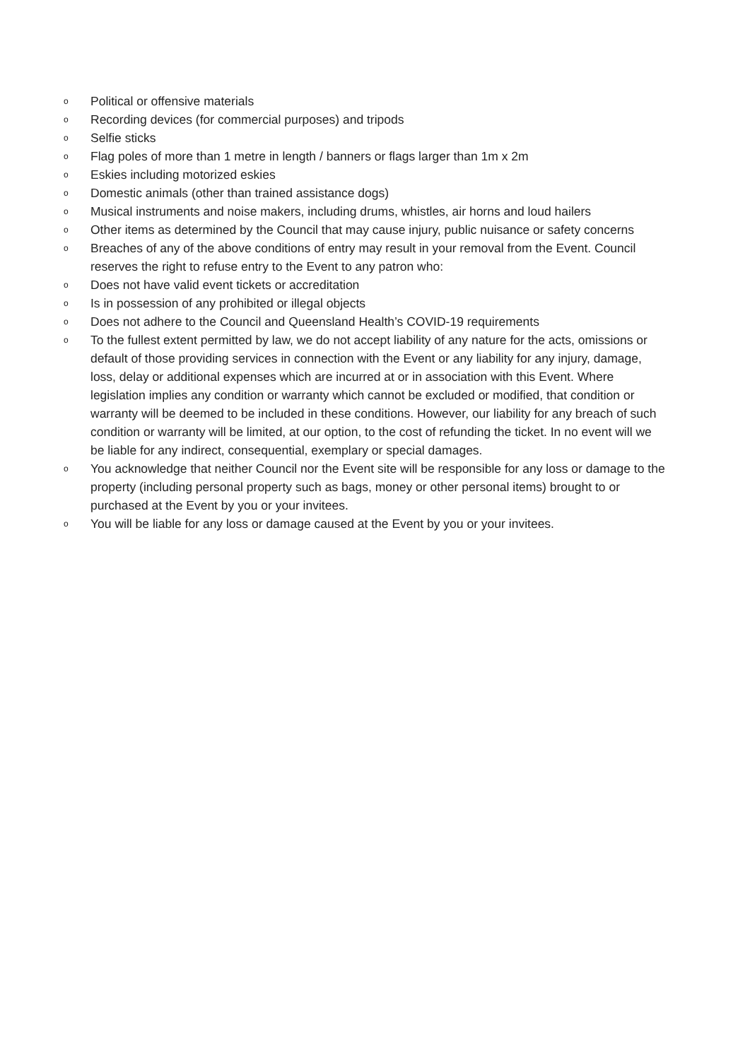o Political or offensive materials
o Recording devices (for commercial purposes) and tripods
o Selfie sticks
o Flag poles of more than 1 metre in length / banners or flags larger than 1m x 2m
o Eskies including motorized eskies
o Domestic animals (other than trained assistance dogs)
o Musical instruments and noise makers, including drums, whistles, air horns and loud hailers
o Other items as determined by the Council that may cause injury, public nuisance or safety concerns
o Breaches of any of the above conditions of entry may result in your removal from the Event. Council reserves the right to refuse entry to the Event to any patron who:
o Does not have valid event tickets or accreditation
o Is in possession of any prohibited or illegal objects
o Does not adhere to the Council and Queensland Health’s COVID-19 requirements
o To the fullest extent permitted by law, we do not accept liability of any nature for the acts, omissions or default of those providing services in connection with the Event or any liability for any injury, damage, loss, delay or additional expenses which are incurred at or in association with this Event. Where legislation implies any condition or warranty which cannot be excluded or modified, that condition or warranty will be deemed to be included in these conditions. However, our liability for any breach of such condition or warranty will be limited, at our option, to the cost of refunding the ticket. In no event will we be liable for any indirect, consequential, exemplary or special damages.
o You acknowledge that neither Council nor the Event site will be responsible for any loss or damage to the property (including personal property such as bags, money or other personal items) brought to or purchased at the Event by you or your invitees.
o You will be liable for any loss or damage caused at the Event by you or your invitees.